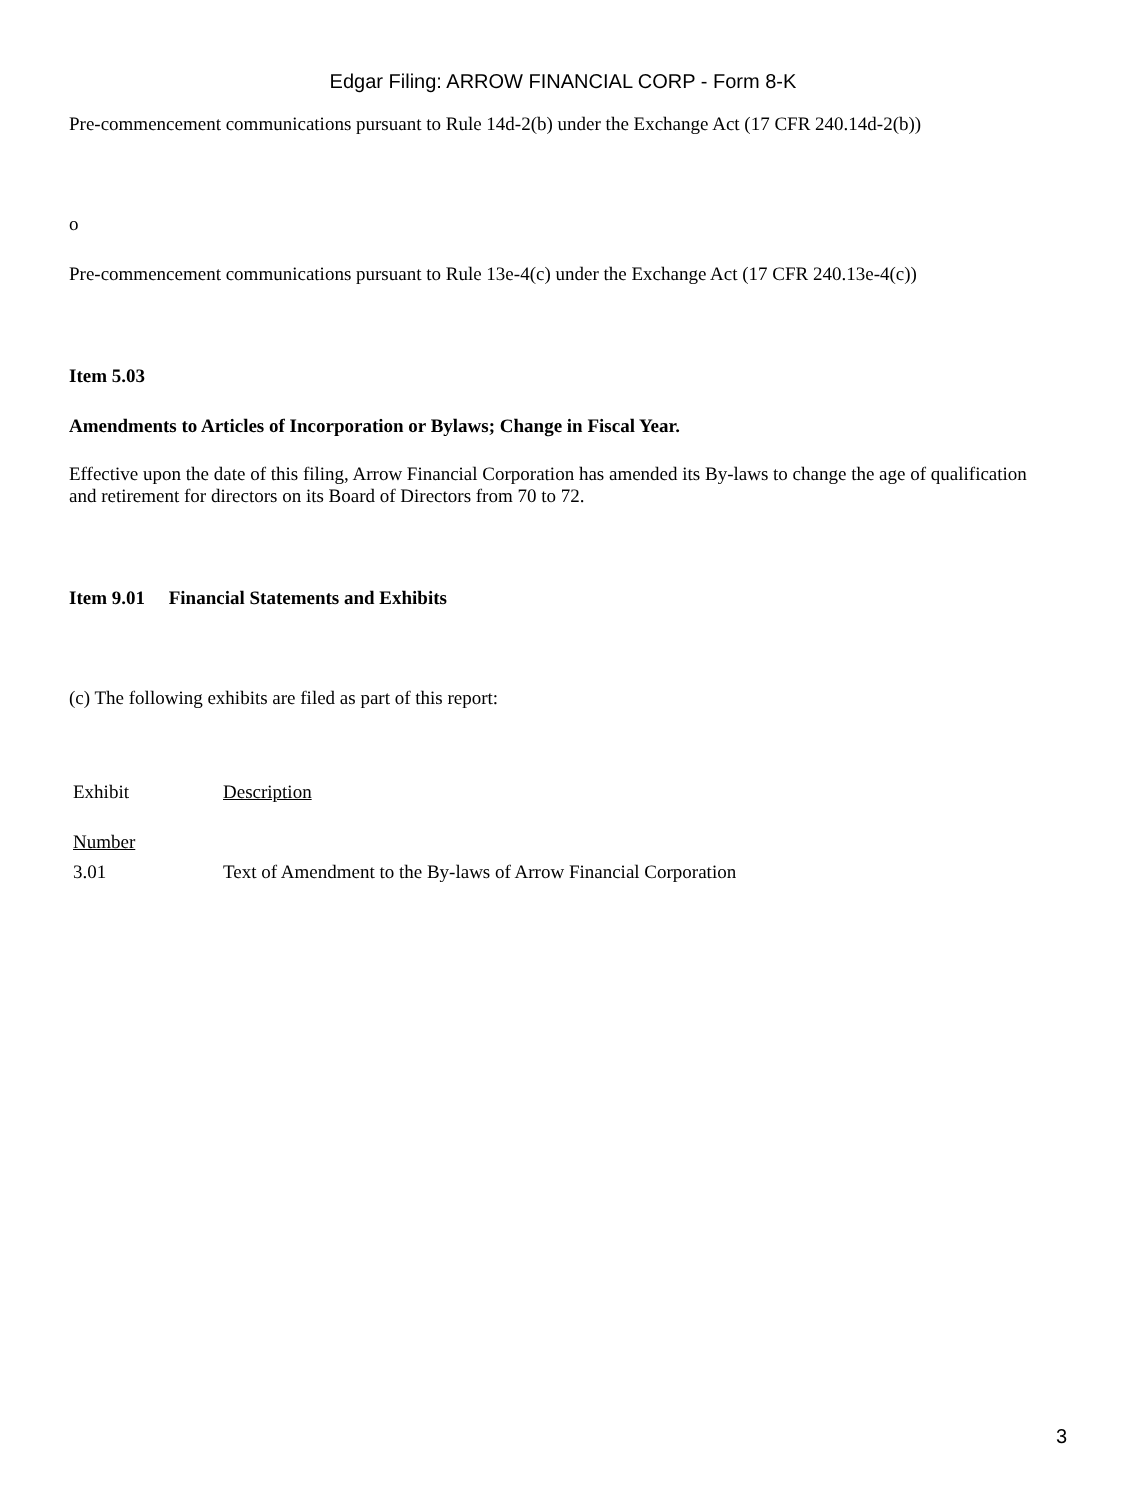Edgar Filing: ARROW FINANCIAL CORP - Form 8-K
Pre-commencement communications pursuant to Rule 14d-2(b) under the Exchange Act (17 CFR 240.14d-2(b))
o
Pre-commencement communications pursuant to Rule 13e-4(c) under the Exchange Act (17 CFR 240.13e-4(c))
Item 5.03
Amendments to Articles of Incorporation or Bylaws; Change in Fiscal Year.
Effective upon the date of this filing, Arrow Financial Corporation has amended its By-laws to change the age of qualification and retirement for directors on its Board of Directors from 70 to 72.
Item 9.01 Financial Statements and Exhibits
(c) The following exhibits are filed as part of this report:
| Exhibit | Description |
| Number | |
| 3.01 | Text of Amendment to the By-laws of Arrow Financial Corporation |
3